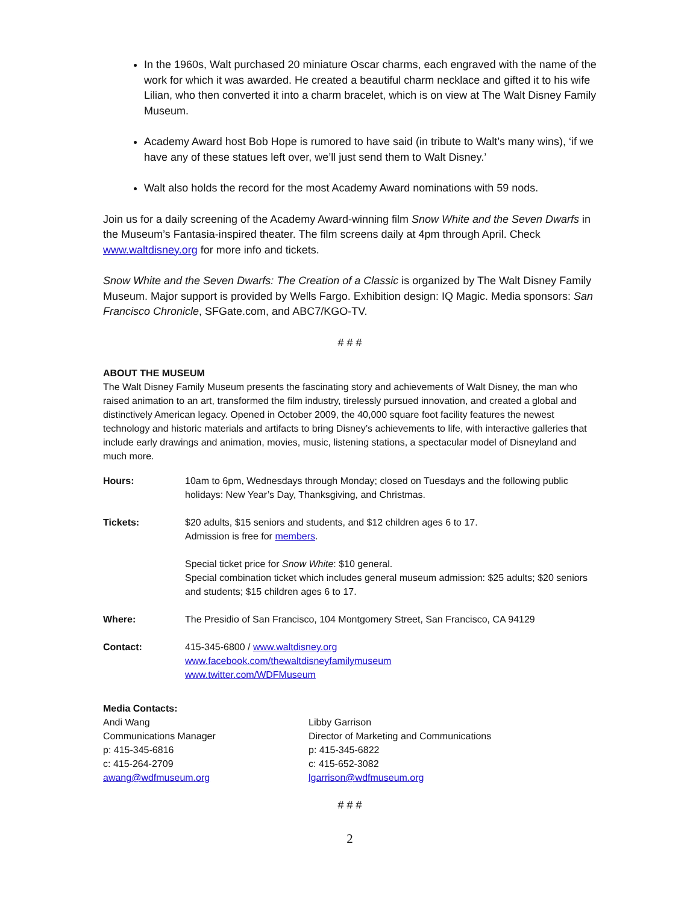In the 1960s, Walt purchased 20 miniature Oscar charms, each engraved with the name of the work for which it was awarded. He created a beautiful charm necklace and gifted it to his wife Lilian, who then converted it into a charm bracelet, which is on view at The Walt Disney Family Museum.
Academy Award host Bob Hope is rumored to have said (in tribute to Walt’s many wins), ‘if we have any of these statues left over, we’ll just send them to Walt Disney.’
Walt also holds the record for the most Academy Award nominations with 59 nods.
Join us for a daily screening of the Academy Award-winning film Snow White and the Seven Dwarfs in the Museum’s Fantasia-inspired theater. The film screens daily at 4pm through April. Check www.waltdisney.org for more info and tickets.
Snow White and the Seven Dwarfs: The Creation of a Classic is organized by The Walt Disney Family Museum. Major support is provided by Wells Fargo. Exhibition design: IQ Magic. Media sponsors: San Francisco Chronicle, SFGate.com, and ABC7/KGO-TV.
# # #
ABOUT THE MUSEUM
The Walt Disney Family Museum presents the fascinating story and achievements of Walt Disney, the man who raised animation to an art, transformed the film industry, tirelessly pursued innovation, and created a global and distinctively American legacy. Opened in October 2009, the 40,000 square foot facility features the newest technology and historic materials and artifacts to bring Disney’s achievements to life, with interactive galleries that include early drawings and animation, movies, music, listening stations, a spectacular model of Disneyland and much more.
| Hours: | 10am to 6pm, Wednesdays through Monday; closed on Tuesdays and the following public holidays: New Year’s Day, Thanksgiving, and Christmas. |
| Tickets: | $20 adults, $15 seniors and students, and $12 children ages 6 to 17. Admission is free for members . |
| | Special ticket price for Snow White : $10 general. Special combination ticket which includes general museum admission: $25 adults; $20 seniors and students; $15 children ages 6 to 17. |
| Where: | The Presidio of San Francisco, 104 Montgomery Street, San Francisco, CA 94129 |
| Contact: | 415-345-6800 / www.waltdisney.org www.facebook.com/thewaltdisneyfamilymuseum www.twitter.com/WDFMuseum |
Media Contacts:
Andi Wang
Communications Manager
p: 415-345-6816
c: 415-264-2709
awang@wdfmuseum.org
Libby Garrison
Director of Marketing and Communications
p: 415-345-6822
c: 415-652-3082
lgarrison@wdfmuseum.org
# # #
2